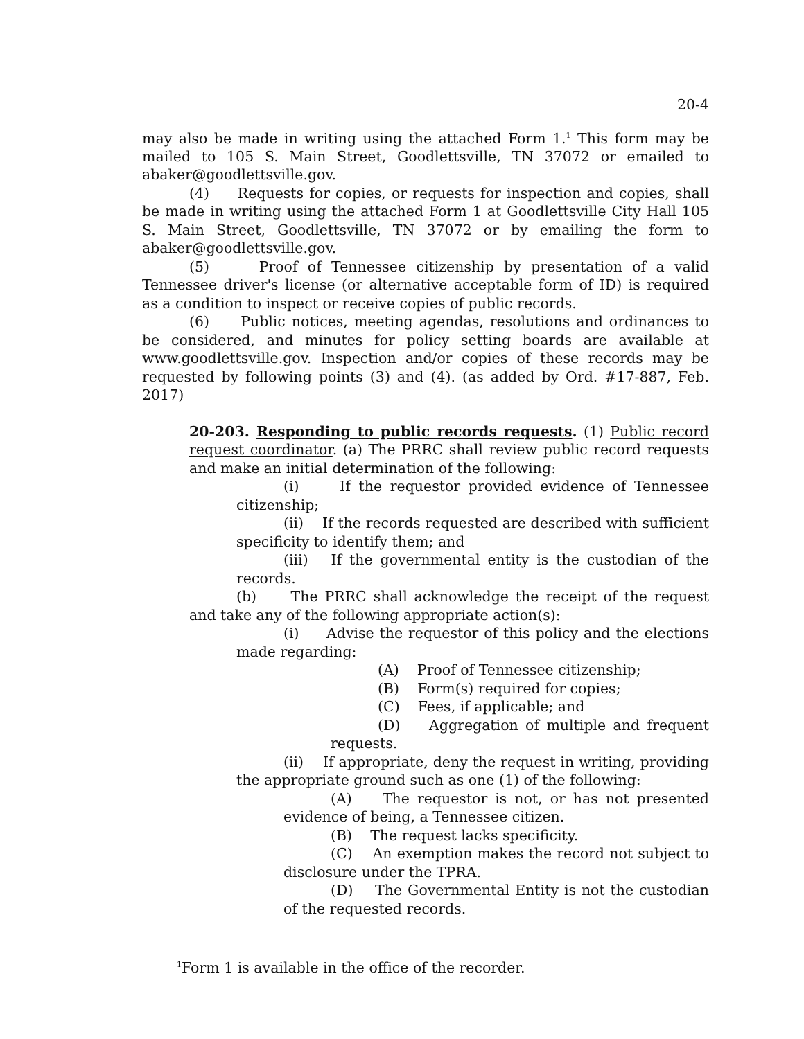20-4
may also be made in writing using the attached Form 1.<sup>1</sup> This form may be mailed to 105 S. Main Street, Goodlettsville, TN 37072 or emailed to abaker@goodlettsville.gov.
(4) Requests for copies, or requests for inspection and copies, shall be made in writing using the attached Form 1 at Goodlettsville City Hall 105 S. Main Street, Goodlettsville, TN 37072 or by emailing the form to abaker@goodlettsville.gov.
(5) Proof of Tennessee citizenship by presentation of a valid Tennessee driver's license (or alternative acceptable form of ID) is required as a condition to inspect or receive copies of public records.
(6) Public notices, meeting agendas, resolutions and ordinances to be considered, and minutes for policy setting boards are available at www.goodlettsville.gov. Inspection and/or copies of these records may be requested by following points (3) and (4). (as added by Ord. #17-887, Feb. 2017)
20-203. Responding to public records requests. (1) Public record request coordinator. (a) The PRRC shall review public record requests and make an initial determination of the following:
(i) If the requestor provided evidence of Tennessee citizenship;
(ii) If the records requested are described with sufficient specificity to identify them; and
(iii) If the governmental entity is the custodian of the records.
(b) The PRRC shall acknowledge the receipt of the request and take any of the following appropriate action(s):
(i) Advise the requestor of this policy and the elections made regarding:
(A) Proof of Tennessee citizenship;
(B) Form(s) required for copies;
(C) Fees, if applicable; and
(D) Aggregation of multiple and frequent requests.
(ii) If appropriate, deny the request in writing, providing the appropriate ground such as one (1) of the following:
(A) The requestor is not, or has not presented evidence of being, a Tennessee citizen.
(B) The request lacks specificity.
(C) An exemption makes the record not subject to disclosure under the TPRA.
(D) The Governmental Entity is not the custodian of the requested records.
<sup>1</sup> Form 1 is available in the office of the recorder.